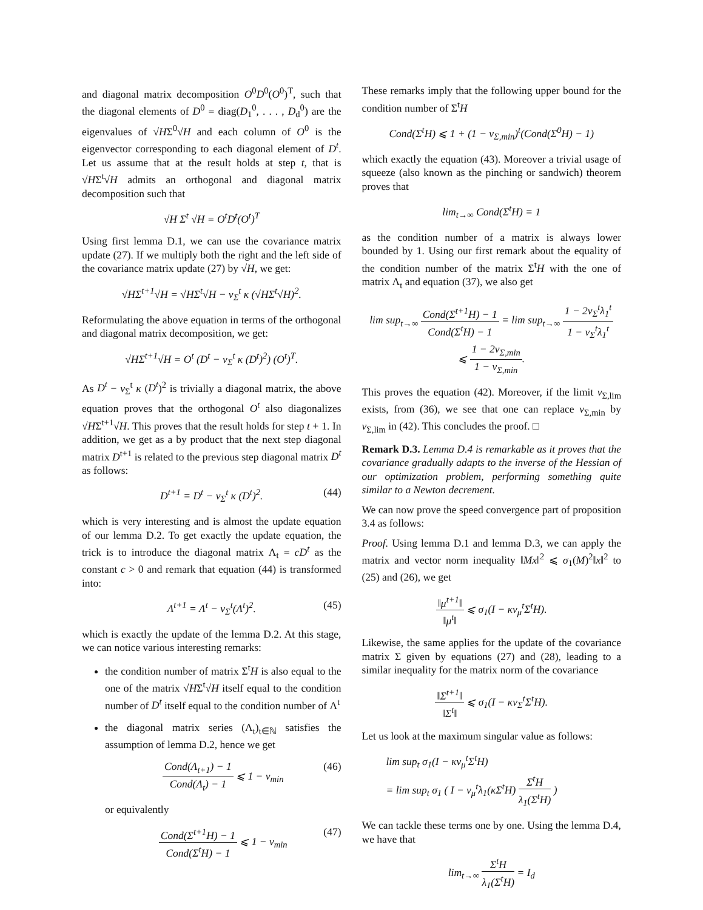and diagonal matrix decomposition O<sup>0</sup>D<sup>0</sup>(O<sup>0</sup>)<sup>T</sup>, such that the diagonal elements of D<sup>0</sup> = diag(D<sub>1</sub><sup>0</sup>, . . . , D<sub>d</sub><sup>0</sup>) are the eigenvalues of √HΣ<sup>0</sup>√H and each column of O<sup>0</sup> is the eigenvector corresponding to each diagonal element of D<sup>t</sup>. Let us assume that at the result holds at step t, that is √HΣ<sup>t</sup>√H admits an orthogonal and diagonal matrix decomposition such that
√H Σ<sup>t</sup> √H = O<sup>t</sup>D<sup>t</sup>(O<sup>t</sup>)<sup>T</sup>
Using first lemma D.1, we can use the covariance matrix update (27). If we multiply both the right and the left side of the covariance matrix update (27) by √H, we get:
√HΣ<sup>t+1</sup>√H = √HΣ<sup>t</sup>√H − ν<sub>Σ</sub><sup>t</sup> κ (√HΣ<sup>t</sup>√H)<sup>2</sup>.
Reformulating the above equation in terms of the orthogonal and diagonal matrix decomposition, we get:
√HΣ<sup>t+1</sup>√H = O<sup>t</sup> (D<sup>t</sup> − ν<sub>Σ</sub><sup>t</sup> κ (D<sup>t</sup>)<sup>2</sup>) (O<sup>t</sup>)<sup>T</sup>.
As D<sup>t</sup> − ν<sub>Σ</sub><sup>t</sup> κ (D<sup>t</sup>)<sup>2</sup> is trivially a diagonal matrix, the above equation proves that the orthogonal O<sup>t</sup> also diagonalizes √HΣ<sup>t+1</sup>√H. This proves that the result holds for step t + 1. In addition, we get as a by product that the next step diagonal matrix D<sup>t+1</sup> is related to the previous step diagonal matrix D<sup>t</sup> as follows:
D<sup>t+1</sup> = D<sup>t</sup> − ν<sub>Σ</sub><sup>t</sup> κ (D<sup>t</sup>)<sup>2</sup>. (44)
which is very interesting and is almost the update equation of our lemma D.2. To get exactly the update equation, the trick is to introduce the diagonal matrix Λ<sub>t</sub> = cD<sup>t</sup> as the constant c > 0 and remark that equation (44) is transformed into:
Λ<sup>t+1</sup> = Λ<sup>t</sup> − ν<sub>Σ</sub><sup>t</sup>(Λ<sup>t</sup>)<sup>2</sup>. (45)
which is exactly the update of the lemma D.2. At this stage, we can notice various interesting remarks:
the condition number of matrix Σ<sup>t</sup>H is also equal to the one of the matrix √HΣ<sup>t</sup>√H itself equal to the condition number of D<sup>t</sup> itself equal to the condition number of Λ<sup>t</sup>
the diagonal matrix series (Λ<sub>t</sub>)<sub>t∈ℕ</sub> satisfies the assumption of lemma D.2, hence we get
Cond(Λ<sub>t+1</sub>) − 1 Cond(Λ<sub>t</sub>) − 1 ⩽ 1 − ν<sub>min</sub> (46)
or equivalently
Cond(Σ<sup>t+1</sup>H) − 1 Cond(Σ<sup>t</sup>H) − 1 ⩽ 1 − ν<sub>min</sub> (47)
These remarks imply that the following upper bound for the condition number of Σ<sup>t</sup>H
Cond(Σ<sup>t</sup>H) ⩽ 1 + (1 − ν<sub>Σ,min</sub>)<sup>t</sup>(Cond(Σ<sup>0</sup>H) − 1)
which exactly the equation (43). Moreover a trivial usage of squeeze (also known as the pinching or sandwich) theorem proves that
lim<sub>t→∞</sub> Cond(Σ<sup>t</sup>H) = 1
as the condition number of a matrix is always lower bounded by 1. Using our first remark about the equality of the condition number of the matrix Σ<sup>t</sup>H with the one of matrix Λ<sub>t</sub> and equation (37), we also get
lim sup<sub>t→∞</sub> Cond(Σ<sup>t+1</sup>H) − 1 Cond(Σ<sup>t</sup>H) − 1 = lim sup<sub>t→∞</sub> 1 − 2ν<sub>Σ</sub><sup>t</sup>λ<sub>1</sub><sup>t</sup> 1 − ν<sub>Σ</sub><sup>t</sup>λ<sub>1</sub><sup>t</sup>
⩽ 1 − 2ν<sub>Σ,min</sub> 1 − ν<sub>Σ,min</sub>.
This proves the equation (42). Moreover, if the limit ν<sub>Σ,lim</sub> exists, from (36), we see that one can replace ν<sub>Σ,min</sub> by ν<sub>Σ,lim</sub> in (42). This concludes the proof. □
Remark D.3. Lemma D.4 is remarkable as it proves that the covariance gradually adapts to the inverse of the Hessian of our optimization problem, performing something quite similar to a Newton decrement.
We can now prove the speed convergence part of proposition 3.4 as follows:
Proof. Using lemma D.1 and lemma D.3, we can apply the matrix and vector norm inequality ‖Mx‖<sup>2</sup> ⩽ σ<sub>1</sub>(M)<sup>2</sup>‖x‖<sup>2</sup> to (25) and (26), we get
‖μ<sup>t+1</sup>‖ ‖μ<sup>t</sup>‖ ⩽ σ<sub>1</sub>(I − κν<sub>μ</sub><sup>t</sup>Σ<sup>t</sup>H).
Likewise, the same applies for the update of the covariance matrix Σ given by equations (27) and (28), leading to a similar inequality for the matrix norm of the covariance
‖Σ<sup>t+1</sup>‖ ‖Σ<sup>t</sup>‖ ⩽ σ<sub>1</sub>(I − κν<sub>Σ</sub><sup>t</sup>Σ<sup>t</sup>H).
Let us look at the maximum singular value as follows:
lim sup<sub>t</sub> σ<sub>1</sub>(I − κν<sub>μ</sub><sup>t</sup>Σ<sup>t</sup>H)
= lim sup<sub>t</sub> σ<sub>1</sub> ( I − ν<sub>μ</sub><sup>t</sup>λ<sub>1</sub>(κΣ<sup>t</sup>H) Σ<sup>t</sup>H λ<sub>1</sub>(Σ<sup>t</sup>H) )
We can tackle these terms one by one. Using the lemma D.4, we have that
lim<sub>t→∞</sub> Σ<sup>t</sup>H λ<sub>1</sub>(Σ<sup>t</sup>H) = I<sub>d</sub>